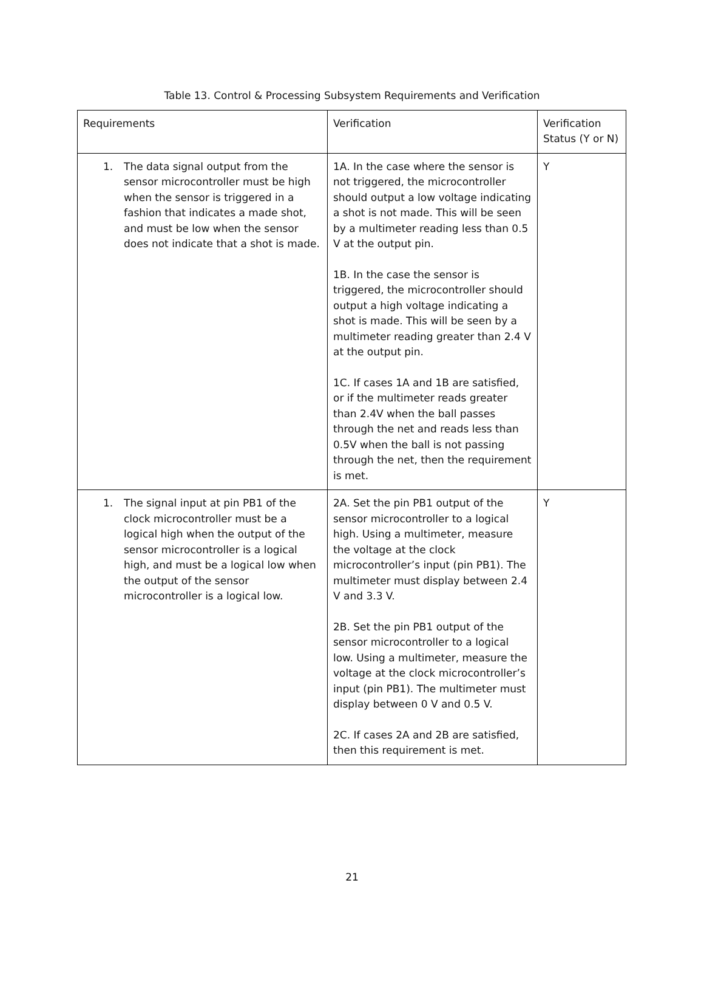Table 13. Control & Processing Subsystem Requirements and Verification
| Requirements | Verification | Verification Status (Y or N) |
| 1. The data signal output from the sensor microcontroller must be high when the sensor is triggered in a fashion that indicates a made shot, and must be low when the sensor does not indicate that a shot is made. | 1A. In the case where the sensor is not triggered, the microcontroller should output a low voltage indicating a shot is not made. This will be seen by a multimeter reading less than 0.5 V at the output pin. 1B. In the case the sensor is triggered, the microcontroller should output a high voltage indicating a shot is made. This will be seen by a multimeter reading greater than 2.4 V at the output pin. 1C. If cases 1A and 1B are satisfied, or if the multimeter reads greater than 2.4V when the ball passes through the net and reads less than 0.5V when the ball is not passing through the net, then the requirement is met. | Y |
| 1. The signal input at pin PB1 of the clock microcontroller must be a logical high when the output of the sensor microcontroller is a logical high, and must be a logical low when the output of the sensor microcontroller is a logical low. | 2A. Set the pin PB1 output of the sensor microcontroller to a logical high. Using a multimeter, measure the voltage at the clock microcontroller’s input (pin PB1). The multimeter must display between 2.4 V and 3.3 V. 2B. Set the pin PB1 output of the sensor microcontroller to a logical low. Using a multimeter, measure the voltage at the clock microcontroller’s input (pin PB1). The multimeter must display between 0 V and 0.5 V. 2C. If cases 2A and 2B are satisfied, then this requirement is met. | Y |
21